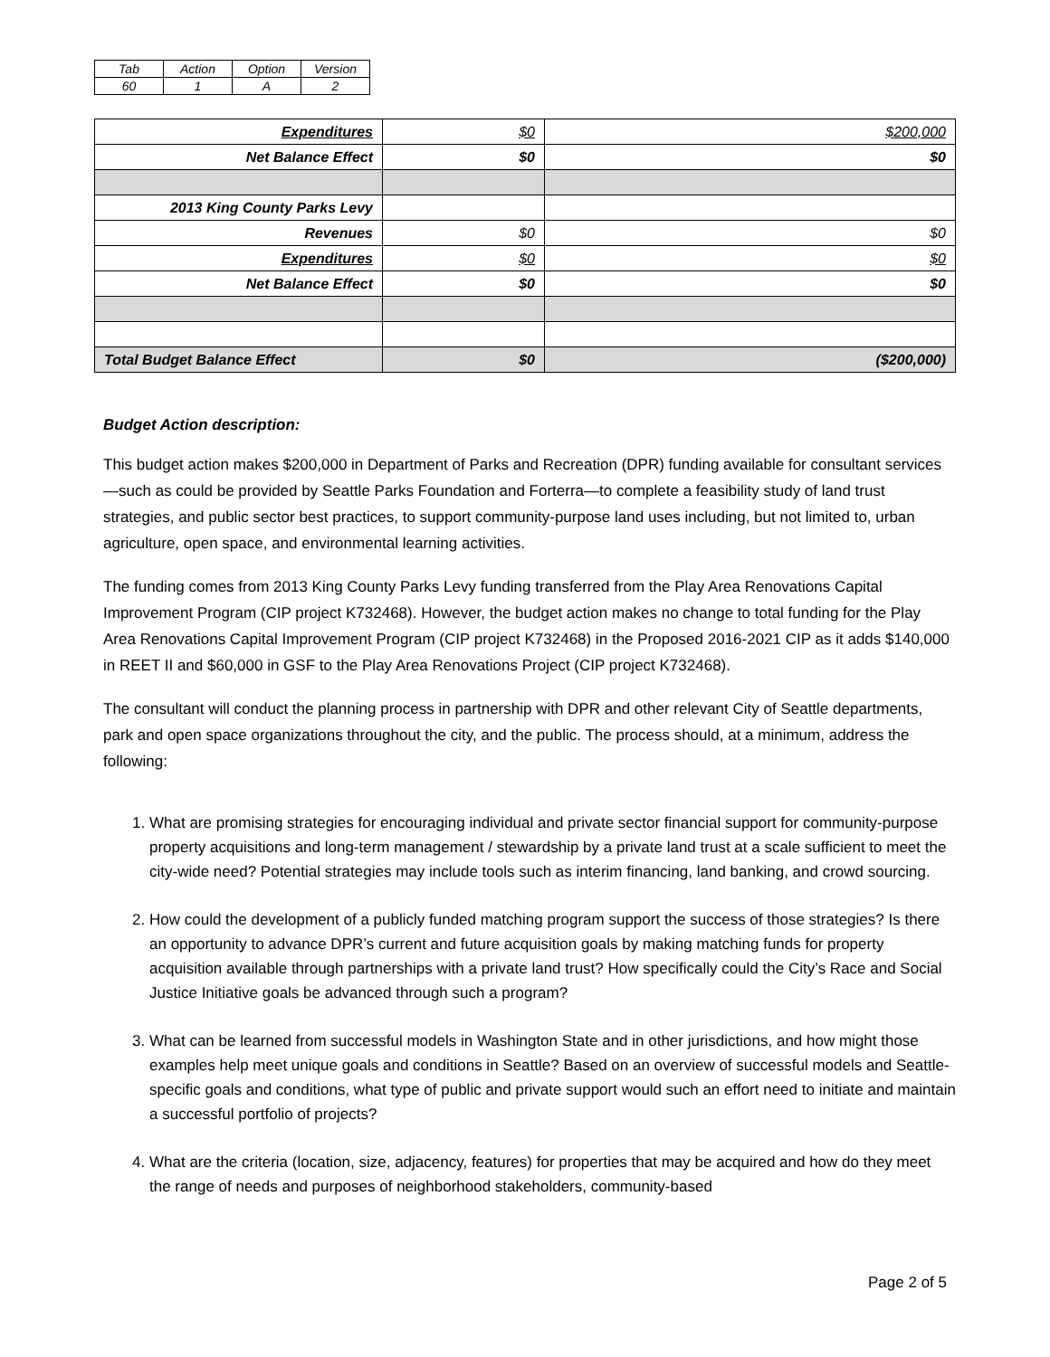| Tab | Action | Option | Version |
| 60 | 1 | A | 2 |
| Expenditures | $0 | $200,000 |
| Net Balance Effect | $0 | $0 |
| 2013 King County Parks Levy | | |
| Revenues | $0 | $0 |
| Expenditures | $0 | $0 |
| Net Balance Effect | $0 | $0 |
| Total Budget Balance Effect | $0 | ($200,000) |
Budget Action description:
This budget action makes $200,000 in Department of Parks and Recreation (DPR) funding available for consultant services—such as could be provided by Seattle Parks Foundation and Forterra—to complete a feasibility study of land trust strategies, and public sector best practices, to support community-purpose land uses including, but not limited to, urban agriculture, open space, and environmental learning activities.
The funding comes from 2013 King County Parks Levy funding transferred from the Play Area Renovations Capital Improvement Program (CIP project K732468). However, the budget action makes no change to total funding for the Play Area Renovations Capital Improvement Program (CIP project K732468) in the Proposed 2016-2021 CIP as it adds $140,000 in REET II and $60,000 in GSF to the Play Area Renovations Project (CIP project K732468).
The consultant will conduct the planning process in partnership with DPR and other relevant City of Seattle departments, park and open space organizations throughout the city, and the public. The process should, at a minimum, address the following:
1. What are promising strategies for encouraging individual and private sector financial support for community-purpose property acquisitions and long-term management / stewardship by a private land trust at a scale sufficient to meet the city-wide need? Potential strategies may include tools such as interim financing, land banking, and crowd sourcing.
2. How could the development of a publicly funded matching program support the success of those strategies? Is there an opportunity to advance DPR’s current and future acquisition goals by making matching funds for property acquisition available through partnerships with a private land trust? How specifically could the City’s Race and Social Justice Initiative goals be advanced through such a program?
3. What can be learned from successful models in Washington State and in other jurisdictions, and how might those examples help meet unique goals and conditions in Seattle? Based on an overview of successful models and Seattle-specific goals and conditions, what type of public and private support would such an effort need to initiate and maintain a successful portfolio of projects?
4. What are the criteria (location, size, adjacency, features) for properties that may be acquired and how do they meet the range of needs and purposes of neighborhood stakeholders, community-based
Page 2 of 5